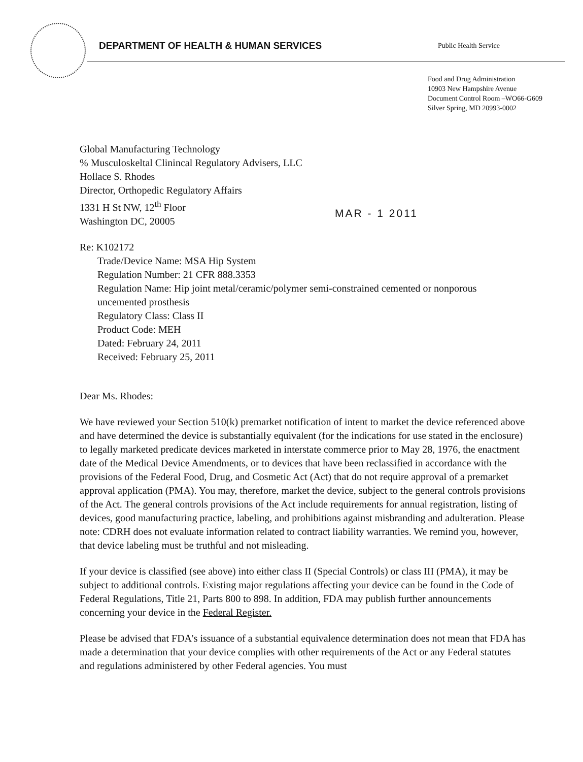DEPARTMENT OF HEALTH & HUMAN SERVICES Public Health Service
Food and Drug Administration
10903 New Hampshire Avenue
Document Control Room –WO66-G609
Silver Spring, MD 20993-0002
MAR - 1 2011
Global Manufacturing Technology
% Musculoskeltal Clinincal Regulatory Advisers, LLC
Hollace S. Rhodes
Director, Orthopedic Regulatory Affairs
1331 H St NW, 12<sup>th</sup> Floor
Washington DC, 20005
Re: K102172
Trade/Device Name: MSA Hip System
Regulation Number: 21 CFR 888.3353
Regulation Name: Hip joint metal/ceramic/polymer semi-constrained cemented or nonporous uncemented prosthesis
Regulatory Class: Class II
Product Code: MEH
Dated: February 24, 2011
Received: February 25, 2011
Dear Ms. Rhodes:
We have reviewed your Section 510(k) premarket notification of intent to market the device referenced above and have determined the device is substantially equivalent (for the indications for use stated in the enclosure) to legally marketed predicate devices marketed in interstate commerce prior to May 28, 1976, the enactment date of the Medical Device Amendments, or to devices that have been reclassified in accordance with the provisions of the Federal Food, Drug, and Cosmetic Act (Act) that do not require approval of a premarket approval application (PMA). You may, therefore, market the device, subject to the general controls provisions of the Act. The general controls provisions of the Act include requirements for annual registration, listing of devices, good manufacturing practice, labeling, and prohibitions against misbranding and adulteration. Please note: CDRH does not evaluate information related to contract liability warranties. We remind you, however, that device labeling must be truthful and not misleading.
If your device is classified (see above) into either class II (Special Controls) or class III (PMA), it may be subject to additional controls. Existing major regulations affecting your device can be found in the Code of Federal Regulations, Title 21, Parts 800 to 898. In addition, FDA may publish further announcements concerning your device in the Federal Register.
Please be advised that FDA's issuance of a substantial equivalence determination does not mean that FDA has made a determination that your device complies with other requirements of the Act or any Federal statutes and regulations administered by other Federal agencies. You must